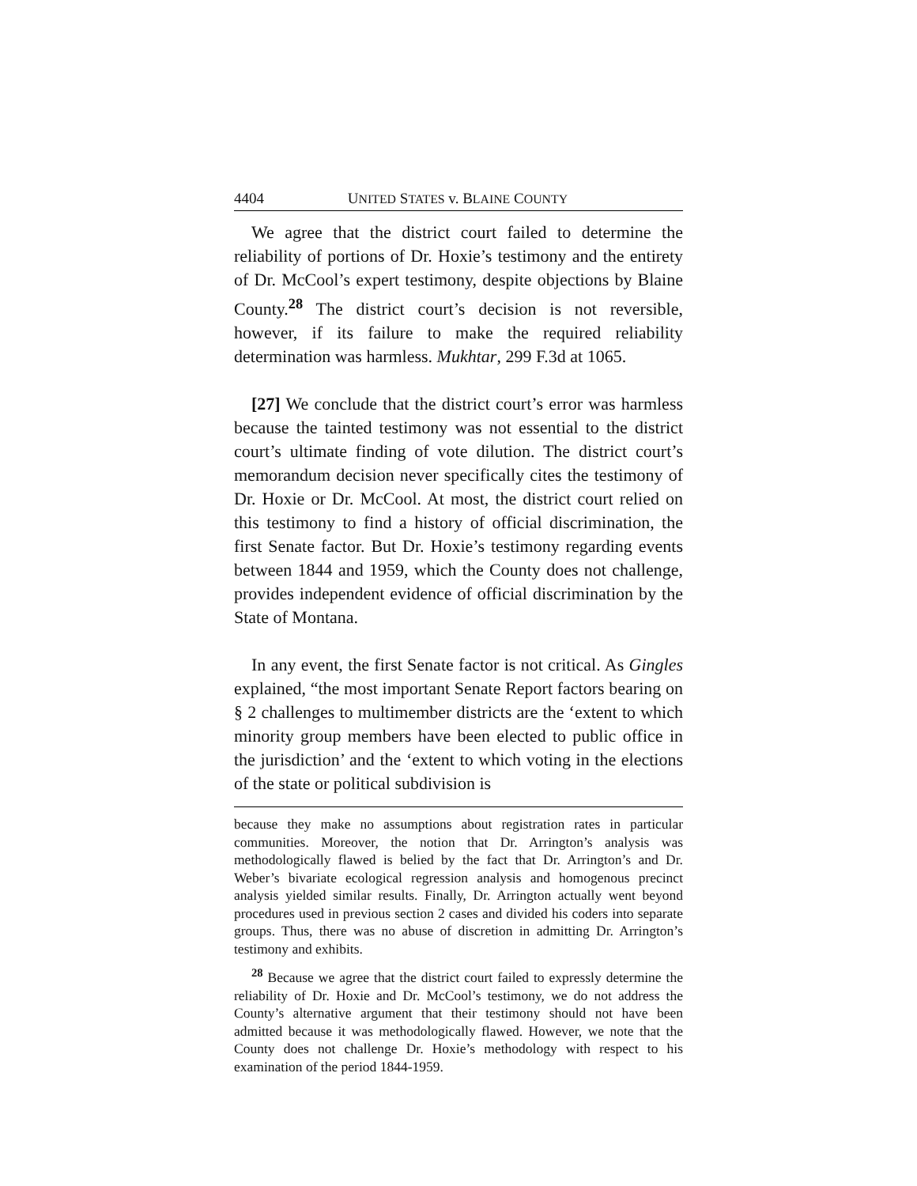4404 UNITED STATES v. BLAINE COUNTY
We agree that the district court failed to determine the reliability of portions of Dr. Hoxie’s testimony and the entirety of Dr. McCool’s expert testimony, despite objections by Blaine County.<sup>28</sup> The district court’s decision is not reversible, however, if its failure to make the required reliability determination was harmless. Mukhtar, 299 F.3d at 1065.
[27] We conclude that the district court’s error was harmless because the tainted testimony was not essential to the district court’s ultimate finding of vote dilution. The district court’s memorandum decision never specifically cites the testimony of Dr. Hoxie or Dr. McCool. At most, the district court relied on this testimony to find a history of official discrimination, the first Senate factor. But Dr. Hoxie’s testimony regarding events between 1844 and 1959, which the County does not challenge, provides independent evidence of official discrimination by the State of Montana.
In any event, the first Senate factor is not critical. As Gingles explained, “the most important Senate Report factors bearing on § 2 challenges to multimember districts are the ‘extent to which minority group members have been elected to public office in the jurisdiction’ and the ‘extent to which voting in the elections of the state or political subdivision is
because they make no assumptions about registration rates in particular communities. Moreover, the notion that Dr. Arrington’s analysis was methodologically flawed is belied by the fact that Dr. Arrington’s and Dr. Weber’s bivariate ecological regression analysis and homogenous precinct analysis yielded similar results. Finally, Dr. Arrington actually went beyond procedures used in previous section 2 cases and divided his coders into separate groups. Thus, there was no abuse of discretion in admitting Dr. Arrington’s testimony and exhibits.
<sup>28</sup> Because we agree that the district court failed to expressly determine the reliability of Dr. Hoxie and Dr. McCool’s testimony, we do not address the County’s alternative argument that their testimony should not have been admitted because it was methodologically flawed. However, we note that the County does not challenge Dr. Hoxie’s methodology with respect to his examination of the period 1844-1959.